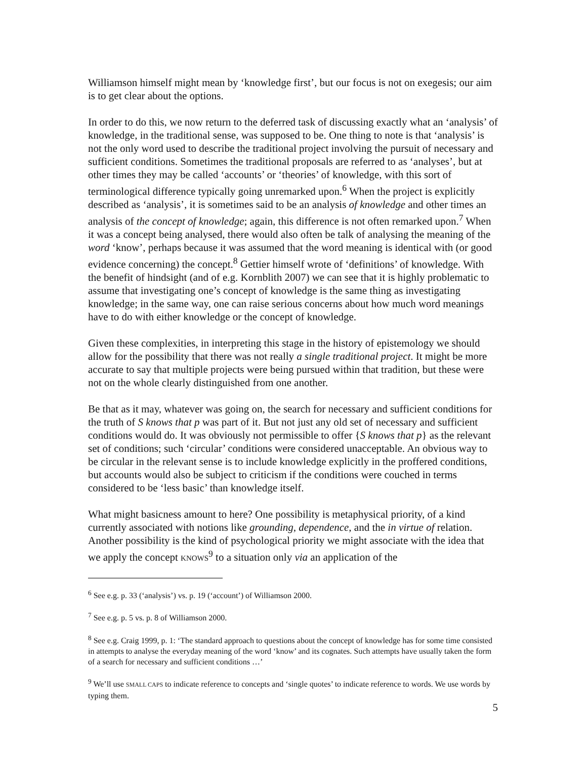Williamson himself might mean by ‘knowledge first’, but our focus is not on exegesis; our aim is to get clear about the options.
In order to do this, we now return to the deferred task of discussing exactly what an ‘analysis’ of knowledge, in the traditional sense, was supposed to be. One thing to note is that ‘analysis’ is not the only word used to describe the traditional project involving the pursuit of necessary and sufficient conditions. Sometimes the traditional proposals are referred to as ‘analyses’, but at other times they may be called ‘accounts’ or ‘theories’ of knowledge, with this sort of terminological difference typically going unremarked upon.<sup>6</sup> When the project is explicitly described as ‘analysis’, it is sometimes said to be an analysis of knowledge and other times an analysis of the concept of knowledge; again, this difference is not often remarked upon.<sup>7</sup> When it was a concept being analysed, there would also often be talk of analysing the meaning of the word ‘know’, perhaps because it was assumed that the word meaning is identical with (or good evidence concerning) the concept.<sup>8</sup> Gettier himself wrote of ‘definitions’ of knowledge. With the benefit of hindsight (and of e.g. Kornblith 2007) we can see that it is highly problematic to assume that investigating one’s concept of knowledge is the same thing as investigating knowledge; in the same way, one can raise serious concerns about how much word meanings have to do with either knowledge or the concept of knowledge.
Given these complexities, in interpreting this stage in the history of epistemology we should allow for the possibility that there was not really a single traditional project. It might be more accurate to say that multiple projects were being pursued within that tradition, but these were not on the whole clearly distinguished from one another.
Be that as it may, whatever was going on, the search for necessary and sufficient conditions for the truth of S knows that p was part of it. But not just any old set of necessary and sufficient conditions would do. It was obviously not permissible to offer {S knows that p} as the relevant set of conditions; such ‘circular’ conditions were considered unacceptable. An obvious way to be circular in the relevant sense is to include knowledge explicitly in the proffered conditions, but accounts would also be subject to criticism if the conditions were couched in terms considered to be ‘less basic’ than knowledge itself.
What might basicness amount to here? One possibility is metaphysical priority, of a kind currently associated with notions like grounding, dependence, and the in virtue of relation. Another possibility is the kind of psychological priority we might associate with the idea that we apply the concept KNOWS<sup>9</sup> to a situation only via an application of the
<sup>6</sup> See e.g. p. 33 (‘analysis’) vs. p. 19 (‘account’) of Williamson 2000.
<sup>7</sup> See e.g. p. 5 vs. p. 8 of Williamson 2000.
<sup>8</sup> See e.g. Craig 1999, p. 1: ‘The standard approach to questions about the concept of knowledge has for some time consisted in attempts to analyse the everyday meaning of the word ‘know’ and its cognates. Such attempts have usually taken the form of a search for necessary and sufficient conditions …’
<sup>9</sup> We’ll use SMALL CAPS to indicate reference to concepts and ‘single quotes’ to indicate reference to words. We use words by typing them.
5